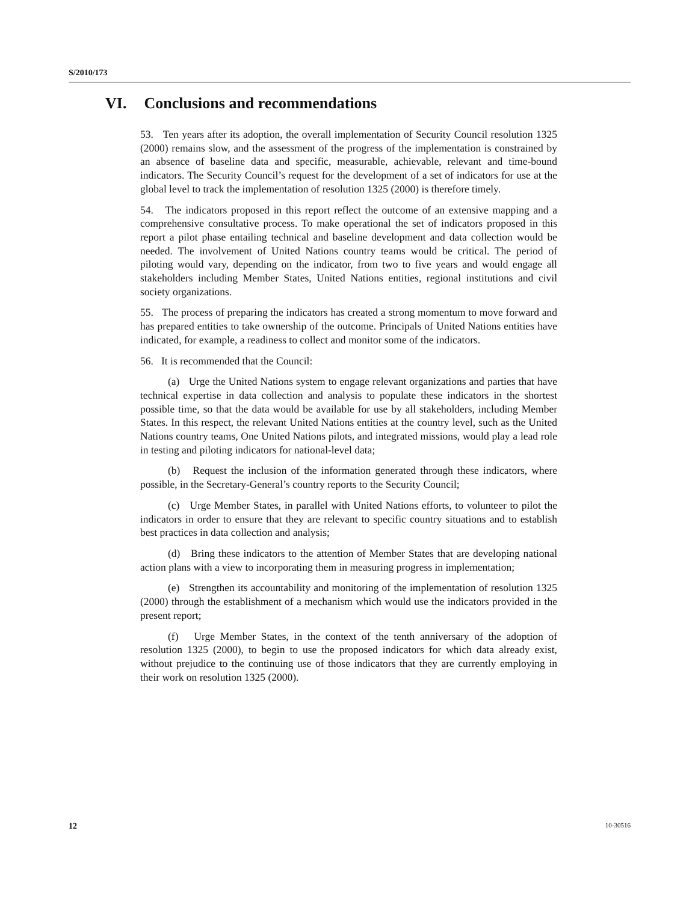S/2010/173
VI. Conclusions and recommendations
53. Ten years after its adoption, the overall implementation of Security Council resolution 1325 (2000) remains slow, and the assessment of the progress of the implementation is constrained by an absence of baseline data and specific, measurable, achievable, relevant and time-bound indicators. The Security Council’s request for the development of a set of indicators for use at the global level to track the implementation of resolution 1325 (2000) is therefore timely.
54. The indicators proposed in this report reflect the outcome of an extensive mapping and a comprehensive consultative process. To make operational the set of indicators proposed in this report a pilot phase entailing technical and baseline development and data collection would be needed. The involvement of United Nations country teams would be critical. The period of piloting would vary, depending on the indicator, from two to five years and would engage all stakeholders including Member States, United Nations entities, regional institutions and civil society organizations.
55. The process of preparing the indicators has created a strong momentum to move forward and has prepared entities to take ownership of the outcome. Principals of United Nations entities have indicated, for example, a readiness to collect and monitor some of the indicators.
56. It is recommended that the Council:
(a) Urge the United Nations system to engage relevant organizations and parties that have technical expertise in data collection and analysis to populate these indicators in the shortest possible time, so that the data would be available for use by all stakeholders, including Member States. In this respect, the relevant United Nations entities at the country level, such as the United Nations country teams, One United Nations pilots, and integrated missions, would play a lead role in testing and piloting indicators for national-level data;
(b) Request the inclusion of the information generated through these indicators, where possible, in the Secretary-General’s country reports to the Security Council;
(c) Urge Member States, in parallel with United Nations efforts, to volunteer to pilot the indicators in order to ensure that they are relevant to specific country situations and to establish best practices in data collection and analysis;
(d) Bring these indicators to the attention of Member States that are developing national action plans with a view to incorporating them in measuring progress in implementation;
(e) Strengthen its accountability and monitoring of the implementation of resolution 1325 (2000) through the establishment of a mechanism which would use the indicators provided in the present report;
(f) Urge Member States, in the context of the tenth anniversary of the adoption of resolution 1325 (2000), to begin to use the proposed indicators for which data already exist, without prejudice to the continuing use of those indicators that they are currently employing in their work on resolution 1325 (2000).
12 10-30516